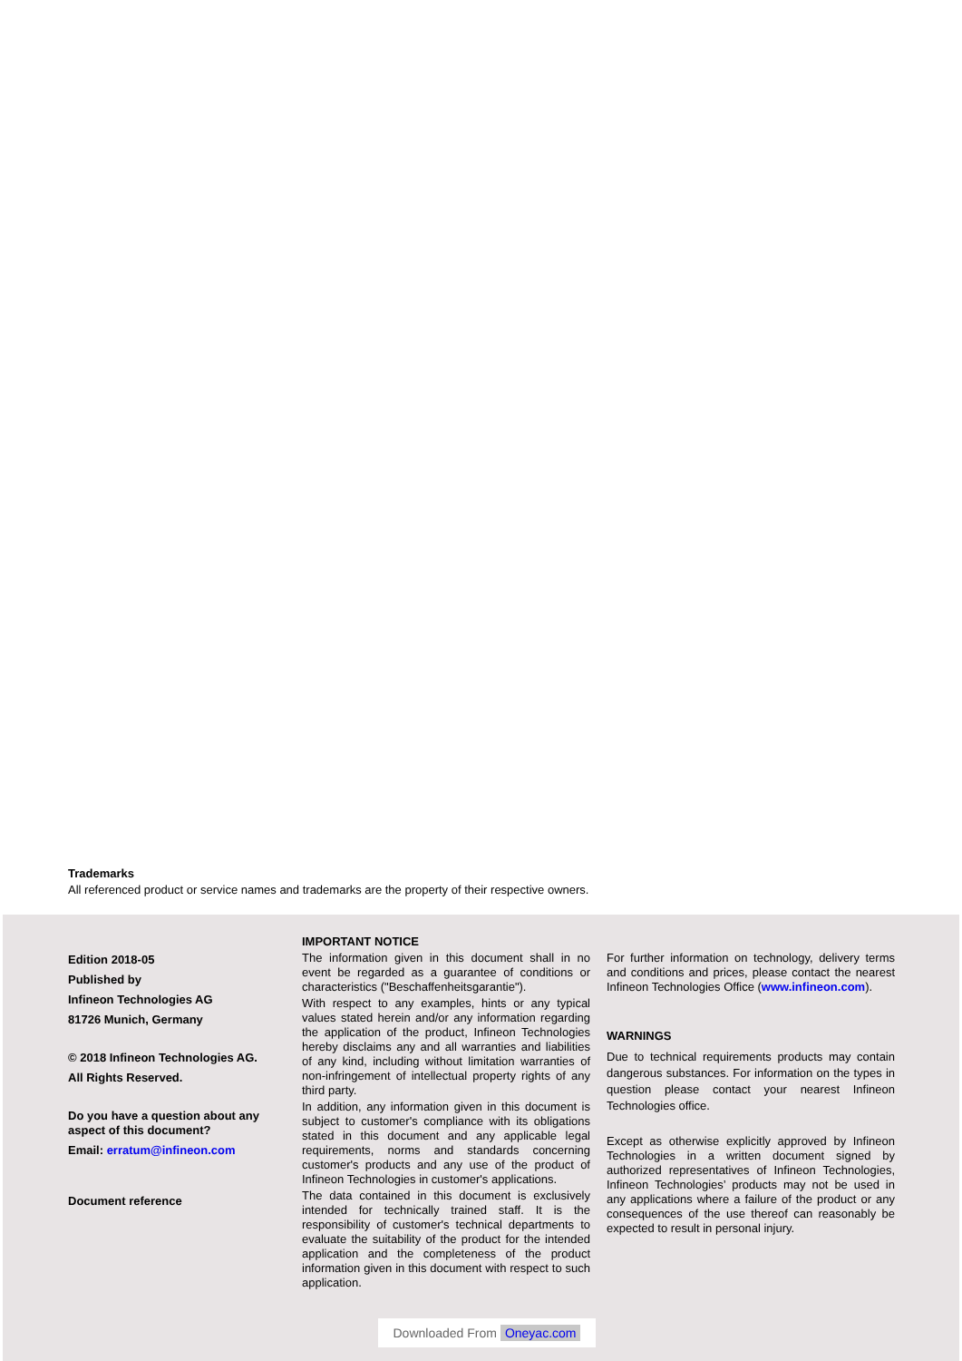Trademarks
All referenced product or service names and trademarks are the property of their respective owners.
Edition 2018-05
Published by
Infineon Technologies AG
81726 Munich, Germany
© 2018 Infineon Technologies AG.
All Rights Reserved.
Do you have a question about any aspect of this document?
Email: erratum@infineon.com
Document reference
IMPORTANT NOTICE
The information given in this document shall in no event be regarded as a guarantee of conditions or characteristics ("Beschaffenheitsgarantie").
With respect to any examples, hints or any typical values stated herein and/or any information regarding the application of the product, Infineon Technologies hereby disclaims any and all warranties and liabilities of any kind, including without limitation warranties of non-infringement of intellectual property rights of any third party.
In addition, any information given in this document is subject to customer's compliance with its obligations stated in this document and any applicable legal requirements, norms and standards concerning customer's products and any use of the product of Infineon Technologies in customer's applications.
The data contained in this document is exclusively intended for technically trained staff. It is the responsibility of customer's technical departments to evaluate the suitability of the product for the intended application and the completeness of the product information given in this document with respect to such application.
For further information on technology, delivery terms and conditions and prices, please contact the nearest Infineon Technologies Office (www.infineon.com).
WARNINGS
Due to technical requirements products may contain dangerous substances. For information on the types in question please contact your nearest Infineon Technologies office.
Except as otherwise explicitly approved by Infineon Technologies in a written document signed by authorized representatives of Infineon Technologies, Infineon Technologies’ products may not be used in any applications where a failure of the product or any consequences of the use thereof can reasonably be expected to result in personal injury.
Downloaded From Oneyac.com